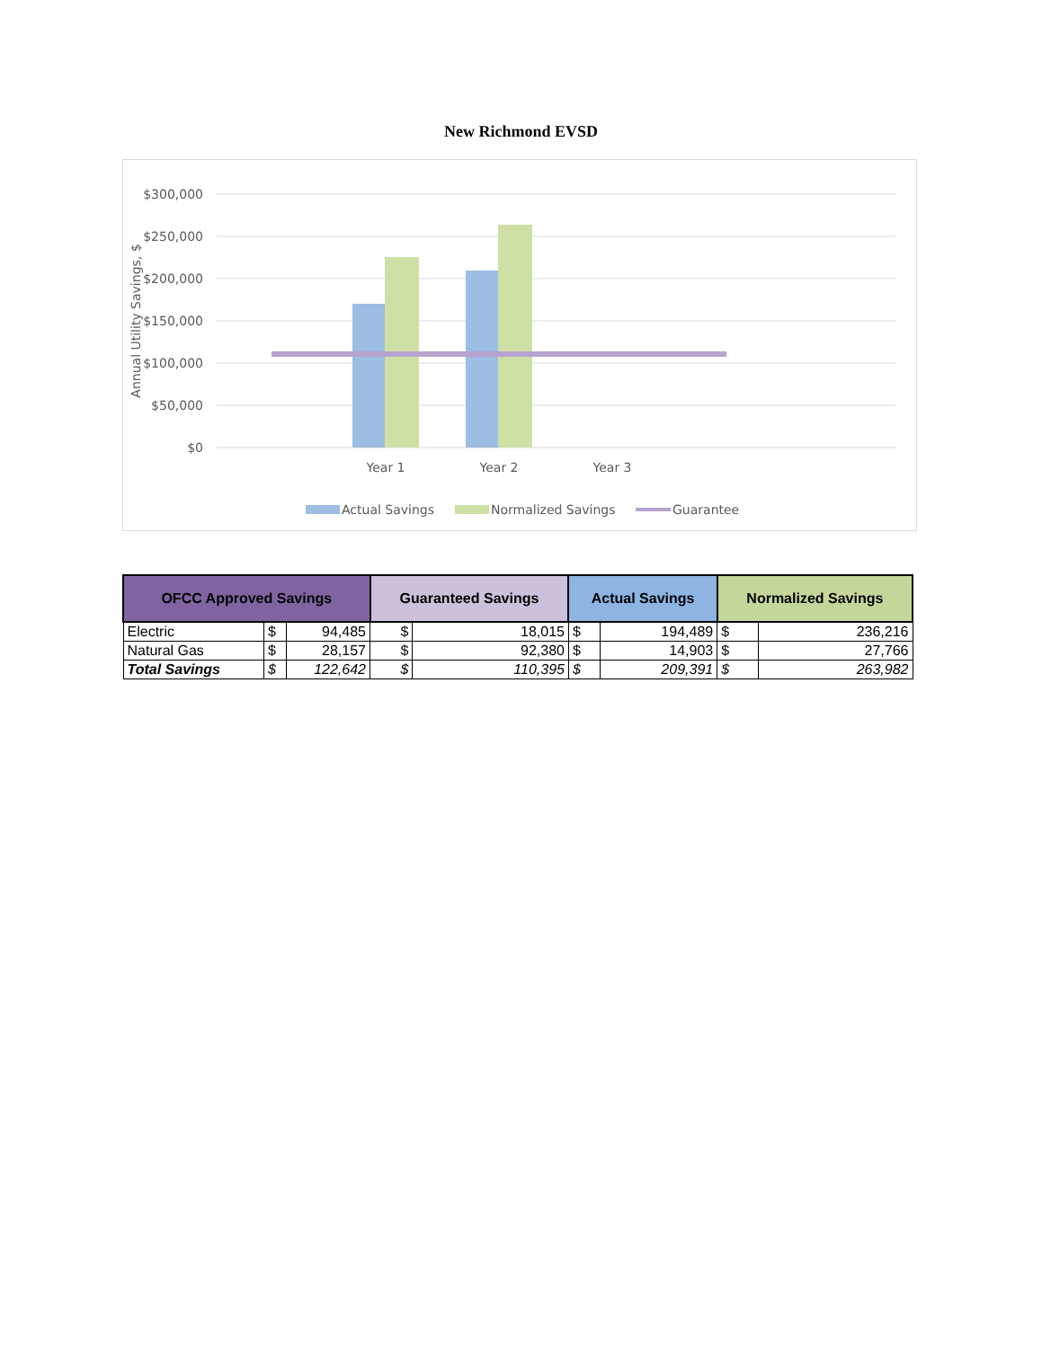New Richmond EVSD
$300,000
$250,000
$200,000
$150,000
$100,000
$50,000
$0
Annual Utility Savings, $
Year 1
Year 2
Year 3
Actual Savings
Normalized Savings
Guarantee
| OFCC Approved Savings | | | Guaranteed Savings | | Actual Savings | | Normalized Savings | |
| --- | --- | --- | --- | --- | --- | --- | --- | --- |
| Electric | $ | 94,485 | $ | 18,015 | $ | 194,489 | $ | 236,216 |
| Natural Gas | $ | 28,157 | $ | 92,380 | $ | 14,903 | $ | 27,766 |
| Total Savings | $ | 122,642 | $ | 110,395 | $ | 209,391 | $ | 263,982 |